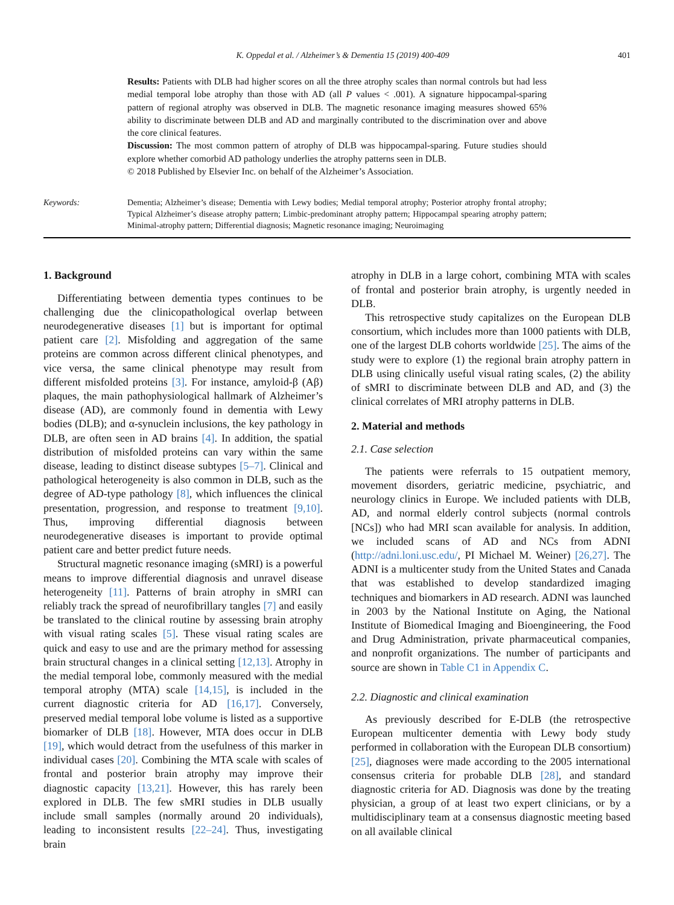K. Oppedal et al. / Alzheimer’s & Dementia 15 (2019) 400-409 401
Results: Patients with DLB had higher scores on all the three atrophy scales than normal controls but had less medial temporal lobe atrophy than those with AD (all P values < .001). A signature hippocampal-sparing pattern of regional atrophy was observed in DLB. The magnetic resonance imaging measures showed 65% ability to discriminate between DLB and AD and marginally contributed to the discrimination over and above the core clinical features.
Discussion: The most common pattern of atrophy of DLB was hippocampal-sparing. Future studies should explore whether comorbid AD pathology underlies the atrophy patterns seen in DLB.
© 2018 Published by Elsevier Inc. on behalf of the Alzheimer’s Association.
Keywords: Dementia; Alzheimer’s disease; Dementia with Lewy bodies; Medial temporal atrophy; Posterior atrophy frontal atrophy; Typical Alzheimer’s disease atrophy pattern; Limbic-predominant atrophy pattern; Hippocampal spearing atrophy pattern; Minimal-atrophy pattern; Differential diagnosis; Magnetic resonance imaging; Neuroimaging
1. Background
Differentiating between dementia types continues to be challenging due the clinicopathological overlap between neurodegenerative diseases [1] but is important for optimal patient care [2]. Misfolding and aggregation of the same proteins are common across different clinical phenotypes, and vice versa, the same clinical phenotype may result from different misfolded proteins [3]. For instance, amyloid-β (Aβ) plaques, the main pathophysiological hallmark of Alzheimer’s disease (AD), are commonly found in dementia with Lewy bodies (DLB); and α-synuclein inclusions, the key pathology in DLB, are often seen in AD brains [4]. In addition, the spatial distribution of misfolded proteins can vary within the same disease, leading to distinct disease subtypes [5–7]. Clinical and pathological heterogeneity is also common in DLB, such as the degree of AD-type pathology [8], which influences the clinical presentation, progression, and response to treatment [9,10]. Thus, improving differential diagnosis between neurodegenerative diseases is important to provide optimal patient care and better predict future needs.
Structural magnetic resonance imaging (sMRI) is a powerful means to improve differential diagnosis and unravel disease heterogeneity [11]. Patterns of brain atrophy in sMRI can reliably track the spread of neurofibrillary tangles [7] and easily be translated to the clinical routine by assessing brain atrophy with visual rating scales [5]. These visual rating scales are quick and easy to use and are the primary method for assessing brain structural changes in a clinical setting [12,13]. Atrophy in the medial temporal lobe, commonly measured with the medial temporal atrophy (MTA) scale [14,15], is included in the current diagnostic criteria for AD [16,17]. Conversely, preserved medial temporal lobe volume is listed as a supportive biomarker of DLB [18]. However, MTA does occur in DLB [19], which would detract from the usefulness of this marker in individual cases [20]. Combining the MTA scale with scales of frontal and posterior brain atrophy may improve their diagnostic capacity [13,21]. However, this has rarely been explored in DLB. The few sMRI studies in DLB usually include small samples (normally around 20 individuals), leading to inconsistent results [22–24]. Thus, investigating brain
atrophy in DLB in a large cohort, combining MTA with scales of frontal and posterior brain atrophy, is urgently needed in DLB.
This retrospective study capitalizes on the European DLB consortium, which includes more than 1000 patients with DLB, one of the largest DLB cohorts worldwide [25]. The aims of the study were to explore (1) the regional brain atrophy pattern in DLB using clinically useful visual rating scales, (2) the ability of sMRI to discriminate between DLB and AD, and (3) the clinical correlates of MRI atrophy patterns in DLB.
2. Material and methods
2.1. Case selection
The patients were referrals to 15 outpatient memory, movement disorders, geriatric medicine, psychiatric, and neurology clinics in Europe. We included patients with DLB, AD, and normal elderly control subjects (normal controls [NCs]) who had MRI scan available for analysis. In addition, we included scans of AD and NCs from ADNI (http://adni.loni.usc.edu/, PI Michael M. Weiner) [26,27]. The ADNI is a multicenter study from the United States and Canada that was established to develop standardized imaging techniques and biomarkers in AD research. ADNI was launched in 2003 by the National Institute on Aging, the National Institute of Biomedical Imaging and Bioengineering, the Food and Drug Administration, private pharmaceutical companies, and nonprofit organizations. The number of participants and source are shown in Table C1 in Appendix C.
2.2. Diagnostic and clinical examination
As previously described for E-DLB (the retrospective European multicenter dementia with Lewy body study performed in collaboration with the European DLB consortium) [25], diagnoses were made according to the 2005 international consensus criteria for probable DLB [28], and standard diagnostic criteria for AD. Diagnosis was done by the treating physician, a group of at least two expert clinicians, or by a multidisciplinary team at a consensus diagnostic meeting based on all available clinical